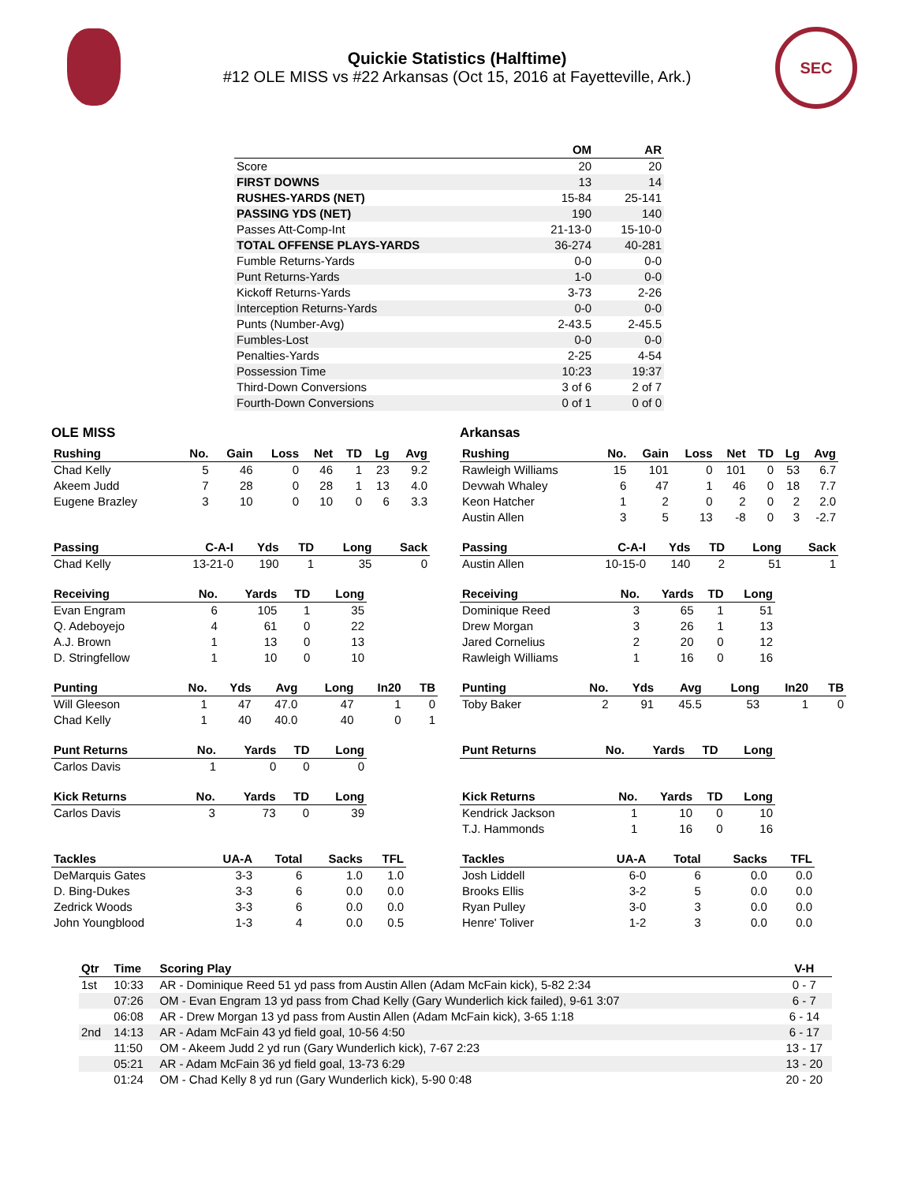SEC
Quickie Statistics (Halftime)
#12 OLE MISS vs #22 Arkansas (Oct 15, 2016 at Fayetteville, Ark.)
| | OM | AR |
| --- | --- | --- |
| Score | 20 | 20 |
| FIRST DOWNS | 13 | 14 |
| RUSHES-YARDS (NET) | 15-84 | 25-141 |
| PASSING YDS (NET) | 190 | 140 |
| Passes Att-Comp-Int | 21-13-0 | 15-10-0 |
| TOTAL OFFENSE PLAYS-YARDS | 36-274 | 40-281 |
| Fumble Returns-Yards | 0-0 | 0-0 |
| Punt Returns-Yards | 1-0 | 0-0 |
| Kickoff Returns-Yards | 3-73 | 2-26 |
| Interception Returns-Yards | 0-0 | 0-0 |
| Punts (Number-Avg) | 2-43.5 | 2-45.5 |
| Fumbles-Lost | 0-0 | 0-0 |
| Penalties-Yards | 2-25 | 4-54 |
| Possession Time | 10:23 | 19:37 |
| Third-Down Conversions | 3 of 6 | 2 of 7 |
| Fourth-Down Conversions | 0 of 1 | 0 of 0 |
OLE MISS
| Rushing | No. | Gain | Loss | Net | TD | Lg | Avg |
| --- | --- | --- | --- | --- | --- | --- | --- |
| Chad Kelly | 5 | 46 | 0 | 46 | 1 | 23 | 9.2 |
| Akeem Judd | 7 | 28 | 0 | 28 | 1 | 13 | 4.0 |
| Eugene Brazley | 3 | 10 | 0 | 10 | 0 | 6 | 3.3 |
| Passing | C-A-I | Yds | TD | Long | Sack |
| --- | --- | --- | --- | --- | --- |
| Chad Kelly | 13-21-0 | 190 | 1 | 35 | 0 |
| Receiving | No. | Yards | TD | Long |
| --- | --- | --- | --- | --- |
| Evan Engram | 6 | 105 | 1 | 35 |
| Q. Adeboyejo | 4 | 61 | 0 | 22 |
| A.J. Brown | 1 | 13 | 0 | 13 |
| D. Stringfellow | 1 | 10 | 0 | 10 |
| Punting | No. | Yds | Avg | Long | In20 | TB |
| --- | --- | --- | --- | --- | --- | --- |
| Will Gleeson | 1 | 47 | 47.0 | 47 | 1 | 0 |
| Chad Kelly | 1 | 40 | 40.0 | 40 | 0 | 1 |
| Punt Returns | No. | Yards | TD | Long |
| --- | --- | --- | --- | --- |
| Carlos Davis | 1 | 0 | 0 | 0 |
| Kick Returns | No. | Yards | TD | Long |
| --- | --- | --- | --- | --- |
| Carlos Davis | 3 | 73 | 0 | 39 |
| Tackles | UA-A | Total | Sacks | TFL |
| --- | --- | --- | --- | --- |
| DeMarquis Gates | 3-3 | 6 | 1.0 | 1.0 |
| D. Bing-Dukes | 3-3 | 6 | 0.0 | 0.0 |
| Zedrick Woods | 3-3 | 6 | 0.0 | 0.0 |
| John Youngblood | 1-3 | 4 | 0.0 | 0.5 |
Arkansas
| Rushing | No. | Gain | Loss | Net | TD | Lg | Avg |
| --- | --- | --- | --- | --- | --- | --- | --- |
| Rawleigh Williams | 15 | 101 | 0 | 101 | 0 | 53 | 6.7 |
| Devwah Whaley | 6 | 47 | 1 | 46 | 0 | 18 | 7.7 |
| Keon Hatcher | 1 | 2 | 0 | 2 | 0 | 2 | 2.0 |
| Austin Allen | 3 | 5 | 13 | -8 | 0 | 3 | -2.7 |
| Passing | C-A-I | Yds | TD | Long | Sack |
| --- | --- | --- | --- | --- | --- |
| Austin Allen | 10-15-0 | 140 | 2 | 51 | 1 |
| Receiving | No. | Yards | TD | Long |
| --- | --- | --- | --- | --- |
| Dominique Reed | 3 | 65 | 1 | 51 |
| Drew Morgan | 3 | 26 | 1 | 13 |
| Jared Cornelius | 2 | 20 | 0 | 12 |
| Rawleigh Williams | 1 | 16 | 0 | 16 |
| Punting | No. | Yds | Avg | Long | In20 | TB |
| --- | --- | --- | --- | --- | --- | --- |
| Toby Baker | 2 | 91 | 45.5 | 53 | 1 | 0 |
| Punt Returns | No. | Yards | TD | Long |
| --- | --- | --- | --- | --- |
| Kick Returns | No. | Yards | TD | Long |
| --- | --- | --- | --- | --- |
| Kendrick Jackson | 1 | 10 | 0 | 10 |
| T.J. Hammonds | 1 | 16 | 0 | 16 |
| Tackles | UA-A | Total | Sacks | TFL |
| --- | --- | --- | --- | --- |
| Josh Liddell | 6-0 | 6 | 0.0 | 0.0 |
| Brooks Ellis | 3-2 | 5 | 0.0 | 0.0 |
| Ryan Pulley | 3-0 | 3 | 0.0 | 0.0 |
| Henre' Toliver | 1-2 | 3 | 0.0 | 0.0 |
| Qtr | Time | Scoring Play | V-H |
| --- | --- | --- | --- |
| 1st | 10:33 | AR - Dominique Reed 51 yd pass from Austin Allen (Adam McFain kick), 5-82 2:34 | 0 - 7 |
| | 07:26 | OM - Evan Engram 13 yd pass from Chad Kelly (Gary Wunderlich kick failed), 9-61 3:07 | 6 - 7 |
| | 06:08 | AR - Drew Morgan 13 yd pass from Austin Allen (Adam McFain kick), 3-65 1:18 | 6 - 14 |
| 2nd | 14:13 | AR - Adam McFain 43 yd field goal, 10-56 4:50 | 6 - 17 |
| | 11:50 | OM - Akeem Judd 2 yd run (Gary Wunderlich kick), 7-67 2:23 | 13 - 17 |
| | 05:21 | AR - Adam McFain 36 yd field goal, 13-73 6:29 | 13 - 20 |
| | 01:24 | OM - Chad Kelly 8 yd run (Gary Wunderlich kick), 5-90 0:48 | 20 - 20 |